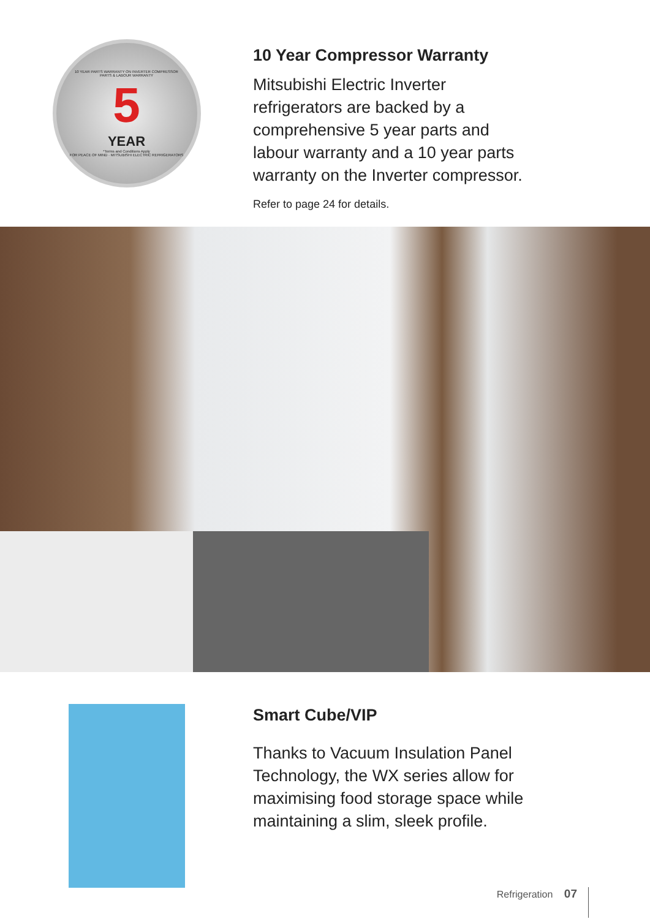10 YEAR PARTS WARRANTY ON INVERTER COMPRESSOR
PARTS & LABOUR WARRANTY
5
YEAR
*Terms and Conditions Apply
FOR PEACE OF MIND · MITSUBISHI ELECTRIC REFRIGERATORS
10 Year Compressor Warranty
Mitsubishi Electric Inverter
refrigerators are backed by a
comprehensive 5 year parts and
labour warranty and a 10 year parts
warranty on the Inverter compressor.
Refer to page 24 for details.
Smart Cube/VIP
Thanks to Vacuum Insulation Panel
Technology, the WX series allow for
maximising food storage space while
maintaining a slim, sleek profile.
Refrigeration 07